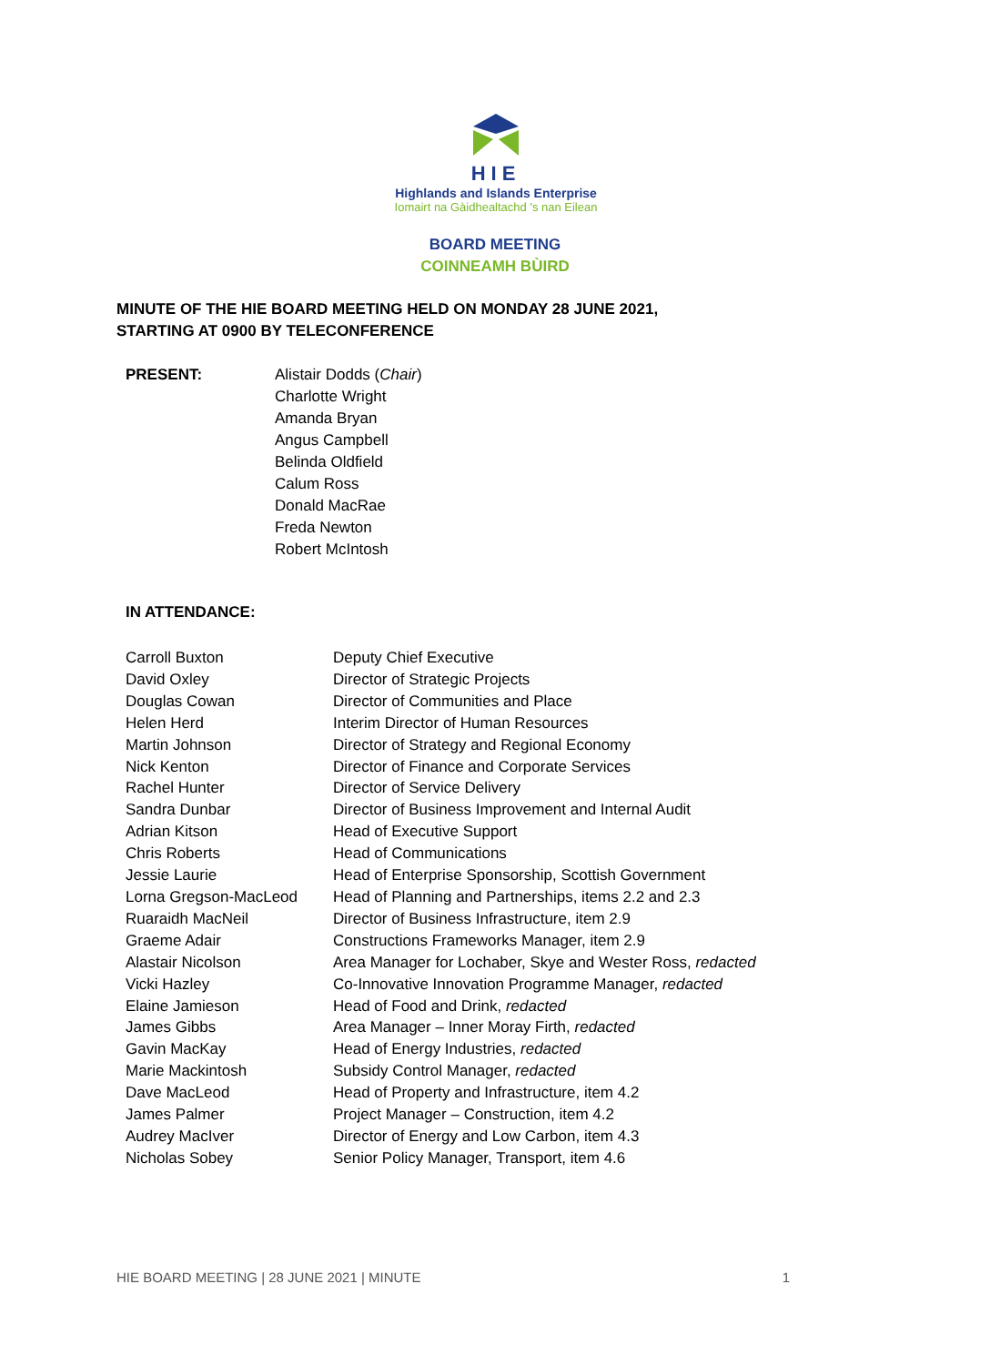HIE
Highlands and Islands Enterprise
Iomairt na Gàidhealtachd 's nan Eilean
BOARD MEETING
COINNEAMH BÙIRD
MINUTE OF THE HIE BOARD MEETING HELD ON MONDAY 28 JUNE 2021,
STARTING AT 0900 BY TELECONFERENCE
PRESENT: Alistair Dodds (Chair)
Charlotte Wright
Amanda Bryan
Angus Campbell
Belinda Oldfield
Calum Ross
Donald MacRae
Freda Newton
Robert McIntosh
IN ATTENDANCE:
| Carroll Buxton | Deputy Chief Executive |
| David Oxley | Director of Strategic Projects |
| Douglas Cowan | Director of Communities and Place |
| Helen Herd | Interim Director of Human Resources |
| Martin Johnson | Director of Strategy and Regional Economy |
| Nick Kenton | Director of Finance and Corporate Services |
| Rachel Hunter | Director of Service Delivery |
| Sandra Dunbar | Director of Business Improvement and Internal Audit |
| Adrian Kitson | Head of Executive Support |
| Chris Roberts | Head of Communications |
| Jessie Laurie | Head of Enterprise Sponsorship, Scottish Government |
| Lorna Gregson-MacLeod | Head of Planning and Partnerships, items 2.2 and 2.3 |
| Ruaraidh MacNeil | Director of Business Infrastructure, item 2.9 |
| Graeme Adair | Constructions Frameworks Manager, item 2.9 |
| Alastair Nicolson | Area Manager for Lochaber, Skye and Wester Ross, redacted |
| Vicki Hazley | Co-Innovative Innovation Programme Manager, redacted |
| Elaine Jamieson | Head of Food and Drink, redacted |
| James Gibbs | Area Manager – Inner Moray Firth, redacted |
| Gavin MacKay | Head of Energy Industries, redacted |
| Marie Mackintosh | Subsidy Control Manager, redacted |
| Dave MacLeod | Head of Property and Infrastructure, item 4.2 |
| James Palmer | Project Manager – Construction, item 4.2 |
| Audrey MacIver | Director of Energy and Low Carbon, item 4.3 |
| Nicholas Sobey | Senior Policy Manager, Transport, item 4.6 |
HIE BOARD MEETING | 28 JUNE 2021 | MINUTE 1